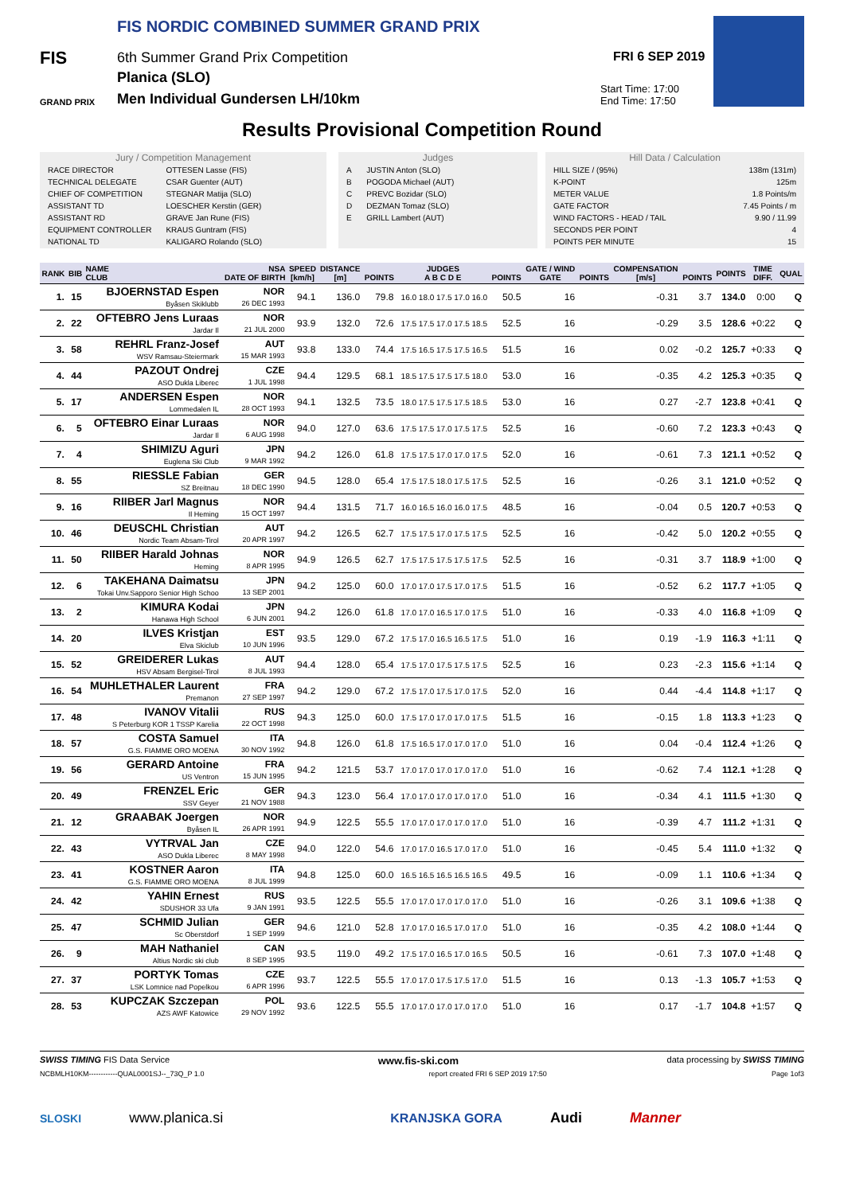FIS NORDIC COMBINED SUMMER GRAND PRIX
FIS
6th Summer Grand Prix Competition
Planica (SLO)
GRAND PRIX
Men Individual Gundersen LH/10km
FRI 6 SEP 2019
Start Time: 17:00
End Time: 17:50
Results Provisional Competition Round
Jury / Competition Management
| RACE DIRECTOR | OTTESEN Lasse (FIS) |
| TECHNICAL DELEGATE | CSAR Guenter (AUT) |
| CHIEF OF COMPETITION | STEGNAR Matija (SLO) |
| ASSISTANT TD | LOESCHER Kerstin (GER) |
| ASSISTANT RD | GRAVE Jan Rune (FIS) |
| EQUIPMENT CONTROLLER | KRAUS Guntram (FIS) |
| NATIONAL TD | KALIGARO Rolando (SLO) |
Judges
| A | JUSTIN Anton (SLO) |
| B | POGODA Michael (AUT) |
| C | PREVC Bozidar (SLO) |
| D | DEZMAN Tomaz (SLO) |
| E | GRILL Lambert (AUT) |
Hill Data / Calculation
| HILL SIZE / (95%) | 138m (131m) |
| K-POINT | 125m |
| METER VALUE | 1.8 Points/m |
| GATE FACTOR | 7.45 Points / m |
| WIND FACTORS - HEAD / TAIL | 9.90 / 11.99 |
| SECONDS PER POINT | 4 |
| POINTS PER MINUTE | 15 |
| RANK | BIB | NAME CLUB | NSA DATE OF BIRTH | SPEED [km/h] | DISTANCE [m] | POINTS | JUDGES A B C D E | POINTS | GATE / WIND GATE | POINTS | COMPENSATION [m/s] | POINTS | POINTS | TIME DIFF. | QUAL |
| --- | --- | --- | --- | --- | --- | --- | --- | --- | --- | --- | --- | --- | --- | --- | --- |
| 1. | 15 | BJOERNSTAD Espen Byåsen Skiklubb | NOR 26 DEC 1993 | 94.1 | 136.0 | 79.8 | 16.0 18.0 17.5 17.0 16.0 | 50.5 | 16 | | -0.31 | 3.7 | 134.0 | 0:00 | Q |
| 2. | 22 | OFTEBRO Jens Luraas Jardar Il | NOR 21 JUL 2000 | 93.9 | 132.0 | 72.6 | 17.5 17.5 17.0 17.5 18.5 | 52.5 | 16 | | -0.29 | 3.5 | 128.6 | +0:22 | Q |
| 3. | 58 | REHRL Franz-Josef WSV Ramsau-Steiermark | AUT 15 MAR 1993 | 93.8 | 133.0 | 74.4 | 17.5 16.5 17.5 17.5 16.5 | 51.5 | 16 | | 0.02 | -0.2 | 125.7 | +0:33 | Q |
| 4. | 44 | PAZOUT Ondrej ASO Dukla Liberec | CZE 1 JUL 1998 | 94.4 | 129.5 | 68.1 | 18.5 17.5 17.5 17.5 18.0 | 53.0 | 16 | | -0.35 | 4.2 | 125.3 | +0:35 | Q |
| 5. | 17 | ANDERSEN Espen Lommedalen IL | NOR 28 OCT 1993 | 94.1 | 132.5 | 73.5 | 18.0 17.5 17.5 17.5 18.5 | 53.0 | 16 | | 0.27 | -2.7 | 123.8 | +0:41 | Q |
| 6. | 5 | OFTEBRO Einar Luraas Jardar Il | NOR 6 AUG 1998 | 94.0 | 127.0 | 63.6 | 17.5 17.5 17.0 17.5 17.5 | 52.5 | 16 | | -0.60 | 7.2 | 123.3 | +0:43 | Q |
| 7. | 4 | SHIMIZU Aguri Euglena Ski Club | JPN 9 MAR 1992 | 94.2 | 126.0 | 61.8 | 17.5 17.5 17.0 17.0 17.5 | 52.0 | 16 | | -0.61 | 7.3 | 121.1 | +0:52 | Q |
| 8. | 55 | RIESSLE Fabian SZ Breitnau | GER 18 DEC 1990 | 94.5 | 128.0 | 65.4 | 17.5 17.5 18.0 17.5 17.5 | 52.5 | 16 | | -0.26 | 3.1 | 121.0 | +0:52 | Q |
| 9. | 16 | RIIBER Jarl Magnus Il Heming | NOR 15 OCT 1997 | 94.4 | 131.5 | 71.7 | 16.0 16.5 16.0 16.0 17.5 | 48.5 | 16 | | -0.04 | 0.5 | 120.7 | +0:53 | Q |
| 10. | 46 | DEUSCHL Christian Nordic Team Absam-Tirol | AUT 20 APR 1997 | 94.2 | 126.5 | 62.7 | 17.5 17.5 17.0 17.5 17.5 | 52.5 | 16 | | -0.42 | 5.0 | 120.2 | +0:55 | Q |
| 11. | 50 | RIIBER Harald Johnas Heming | NOR 8 APR 1995 | 94.9 | 126.5 | 62.7 | 17.5 17.5 17.5 17.5 17.5 | 52.5 | 16 | | -0.31 | 3.7 | 118.9 | +1:00 | Q |
| 12. | 6 | TAKEHANA Daimatsu Tokai Unv.Sapporo Senior High Schoo | JPN 13 SEP 2001 | 94.2 | 125.0 | 60.0 | 17.0 17.0 17.5 17.0 17.5 | 51.5 | 16 | | -0.52 | 6.2 | 117.7 | +1:05 | Q |
| 13. | 2 | KIMURA Kodai Hanawa High School | JPN 6 JUN 2001 | 94.2 | 126.0 | 61.8 | 17.0 17.0 16.5 17.0 17.5 | 51.0 | 16 | | -0.33 | 4.0 | 116.8 | +1:09 | Q |
| 14. | 20 | ILVES Kristjan Elva Skiclub | EST 10 JUN 1996 | 93.5 | 129.0 | 67.2 | 17.5 17.0 16.5 16.5 17.5 | 51.0 | 16 | | 0.19 | -1.9 | 116.3 | +1:11 | Q |
| 15. | 52 | GREIDERER Lukas HSV Absam Bergisel-Tirol | AUT 8 JUL 1993 | 94.4 | 128.0 | 65.4 | 17.5 17.0 17.5 17.5 17.5 | 52.5 | 16 | | 0.23 | -2.3 | 115.6 | +1:14 | Q |
| 16. | 54 | MUHLETHALER Laurent Premanon | FRA 27 SEP 1997 | 94.2 | 129.0 | 67.2 | 17.5 17.0 17.5 17.0 17.5 | 52.0 | 16 | | 0.44 | -4.4 | 114.8 | +1:17 | Q |
| 17. | 48 | IVANOV Vitalii S Peterburg KOR 1 TSSP Karelia | RUS 22 OCT 1998 | 94.3 | 125.0 | 60.0 | 17.5 17.0 17.0 17.0 17.5 | 51.5 | 16 | | -0.15 | 1.8 | 113.3 | +1:23 | Q |
| 18. | 57 | COSTA Samuel G.S. FIAMME ORO MOENA | ITA 30 NOV 1992 | 94.8 | 126.0 | 61.8 | 17.5 16.5 17.0 17.0 17.0 | 51.0 | 16 | | 0.04 | -0.4 | 112.4 | +1:26 | Q |
| 19. | 56 | GERARD Antoine US Ventron | FRA 15 JUN 1995 | 94.2 | 121.5 | 53.7 | 17.0 17.0 17.0 17.0 17.0 | 51.0 | 16 | | -0.62 | 7.4 | 112.1 | +1:28 | Q |
| 20. | 49 | FRENZEL Eric SSV Geyer | GER 21 NOV 1988 | 94.3 | 123.0 | 56.4 | 17.0 17.0 17.0 17.0 17.0 | 51.0 | 16 | | -0.34 | 4.1 | 111.5 | +1:30 | Q |
| 21. | 12 | GRAABAK Joergen Byåsen IL | NOR 26 APR 1991 | 94.9 | 122.5 | 55.5 | 17.0 17.0 17.0 17.0 17.0 | 51.0 | 16 | | -0.39 | 4.7 | 111.2 | +1:31 | Q |
| 22. | 43 | VYTRVAL Jan ASO Dukla Liberec | CZE 8 MAY 1998 | 94.0 | 122.0 | 54.6 | 17.0 17.0 16.5 17.0 17.0 | 51.0 | 16 | | -0.45 | 5.4 | 111.0 | +1:32 | Q |
| 23. | 41 | KOSTNER Aaron G.S. FIAMME ORO MOENA | ITA 8 JUL 1999 | 94.8 | 125.0 | 60.0 | 16.5 16.5 16.5 16.5 16.5 | 49.5 | 16 | | -0.09 | 1.1 | 110.6 | +1:34 | Q |
| 24. | 42 | YAHIN Ernest SDUSHOR 33 Ufa | RUS 9 JAN 1991 | 93.5 | 122.5 | 55.5 | 17.0 17.0 17.0 17.0 17.0 | 51.0 | 16 | | -0.26 | 3.1 | 109.6 | +1:38 | Q |
| 25. | 47 | SCHMID Julian Sc Oberstdorf | GER 1 SEP 1999 | 94.6 | 121.0 | 52.8 | 17.0 17.0 16.5 17.0 17.0 | 51.0 | 16 | | -0.35 | 4.2 | 108.0 | +1:44 | Q |
| 26. | 9 | MAH Nathaniel Altius Nordic ski club | CAN 8 SEP 1995 | 93.5 | 119.0 | 49.2 | 17.5 17.0 16.5 17.0 16.5 | 50.5 | 16 | | -0.61 | 7.3 | 107.0 | +1:48 | Q |
| 27. | 37 | PORTYK Tomas LSK Lomnice nad Popelkou | CZE 6 APR 1996 | 93.7 | 122.5 | 55.5 | 17.0 17.0 17.5 17.5 17.0 | 51.5 | 16 | | 0.13 | -1.3 | 105.7 | +1:53 | Q |
| 28. | 53 | KUPCZAK Szczepan AZS AWF Katowice | POL 29 NOV 1992 | 93.6 | 122.5 | 55.5 | 17.0 17.0 17.0 17.0 17.0 | 51.0 | 16 | | 0.17 | -1.7 | 104.8 | +1:57 | Q |
SWISS TIMING FIS Data Service www.fis-ski.com data processing by SWISS TIMING
NCBMLH10KM------------QUAL0001SJ--_73Q_P 1.0 report created FRI 6 SEP 2019 17:50 Page 1of3
SLOSKI www.planica.si KRANJSKA GORA Audi Manner